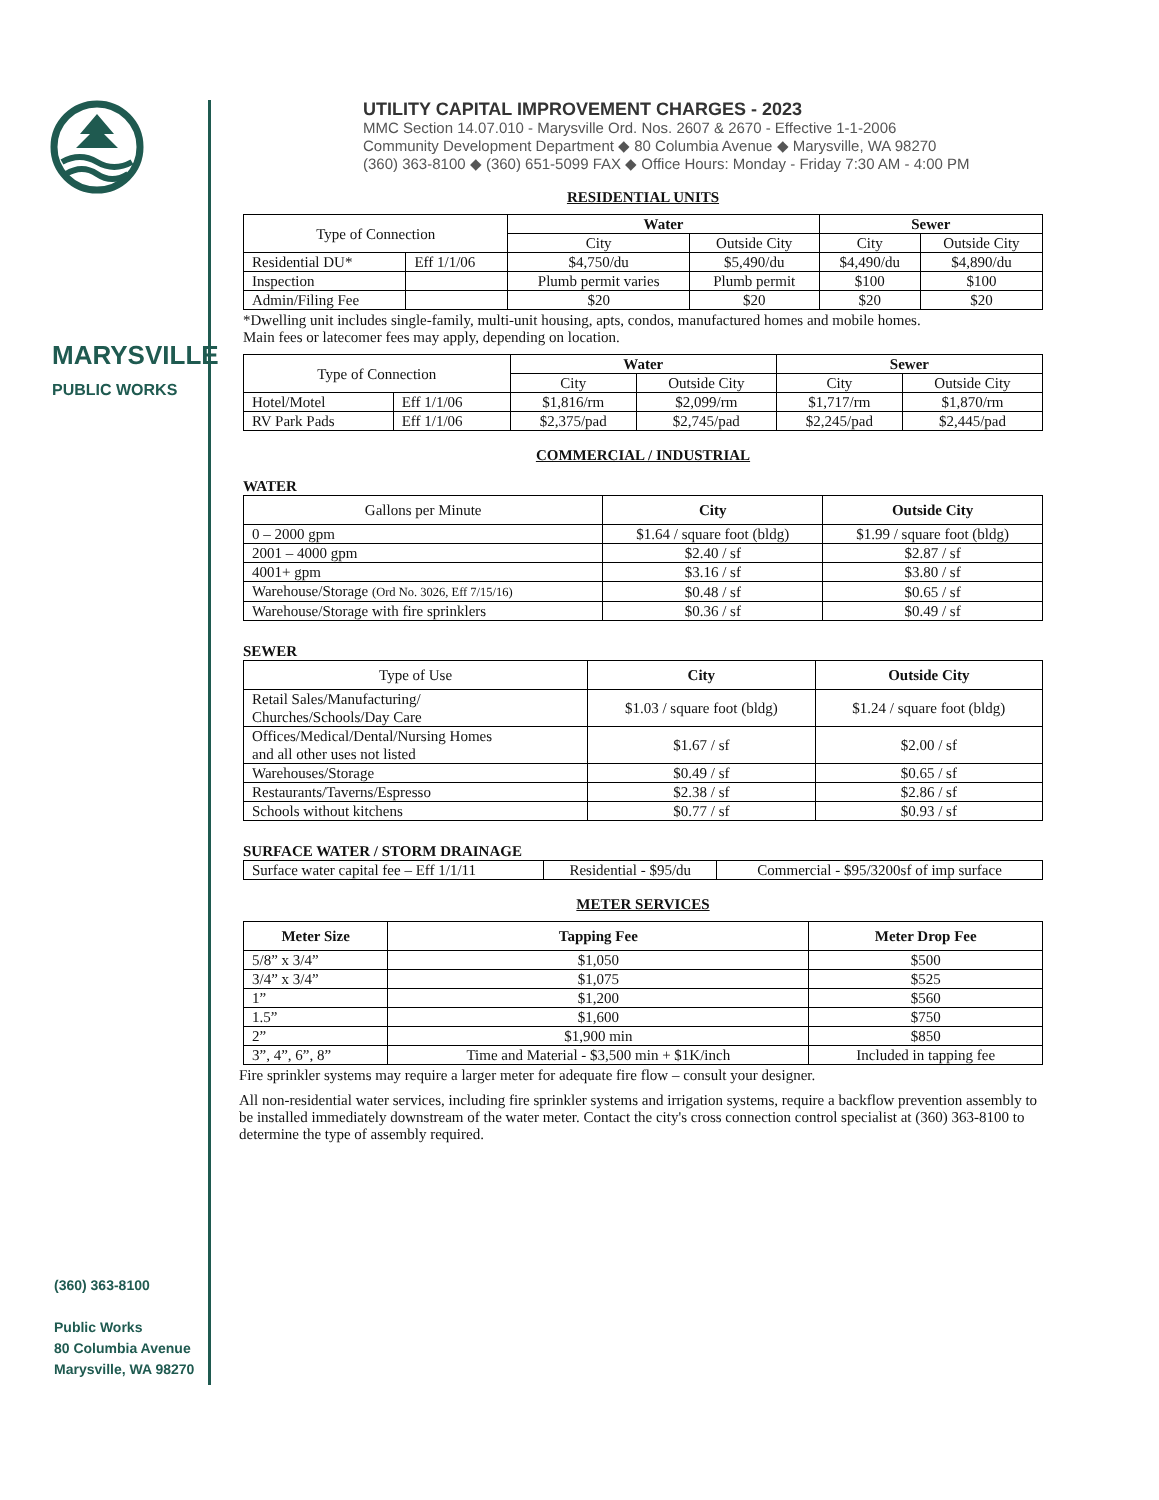MARYSVILLE
PUBLIC WORKS
(360) 363-8100
Public Works
80 Columbia Avenue
Marysville, WA 98270
UTILITY CAPITAL IMPROVEMENT CHARGES - 2023
MMC Section 14.07.010 - Marysville Ord. Nos. 2607 & 2670 - Effective 1-1-2006
Community Development Department ◆ 80 Columbia Avenue ◆ Marysville, WA 98270
(360) 363-8100 ◆ (360) 651-5099 FAX ◆ Office Hours: Monday - Friday 7:30 AM - 4:00 PM
RESIDENTIAL UNITS
| Type of Connection | | Water | | Sewer | |
| | | City | Outside City | City | Outside City |
| Residential DU* | Eff 1/1/06 | $4,750/du | $5,490/du | $4,490/du | $4,890/du |
| Inspection | | Plumb permit varies | Plumb permit | $100 | $100 |
| Admin/Filing Fee | | $20 | $20 | $20 | $20 |
*Dwelling unit includes single-family, multi-unit housing, apts, condos, manufactured homes and mobile homes.
Main fees or latecomer fees may apply, depending on location.
| Type of Connection | | Water | | Sewer | |
| | | City | Outside City | City | Outside City |
| Hotel/Motel | Eff 1/1/06 | $1,816/rm | $2,099/rm | $1,717/rm | $1,870/rm |
| RV Park Pads | Eff 1/1/06 | $2,375/pad | $2,745/pad | $2,245/pad | $2,445/pad |
COMMERCIAL / INDUSTRIAL
WATER
| Gallons per Minute | City | Outside City |
| 0 – 2000 gpm | $1.64 / square foot (bldg) | $1.99 / square foot (bldg) |
| 2001 – 4000 gpm | $2.40 / sf | $2.87 / sf |
| 4001+ gpm | $3.16 / sf | $3.80 / sf |
| Warehouse/Storage (Ord No. 3026, Eff 7/15/16) | $0.48 / sf | $0.65 / sf |
| Warehouse/Storage with fire sprinklers | $0.36 / sf | $0.49 / sf |
SEWER
| Type of Use | City | Outside City |
| Retail Sales/Manufacturing/ Churches/Schools/Day Care | $1.03 / square foot (bldg) | $1.24 / square foot (bldg) |
| Offices/Medical/Dental/Nursing Homes and all other uses not listed | $1.67 / sf | $2.00 / sf |
| Warehouses/Storage | $0.49 / sf | $0.65 / sf |
| Restaurants/Taverns/Espresso | $2.38 / sf | $2.86 / sf |
| Schools without kitchens | $0.77 / sf | $0.93 / sf |
SURFACE WATER / STORM DRAINAGE
| Surface water capital fee – Eff 1/1/11 | Residential - $95/du | Commercial - $95/3200sf of imp surface |
METER SERVICES
| Meter Size | Tapping Fee | Meter Drop Fee |
| --- | --- | --- |
| 5/8” x 3/4” | $1,050 | $500 |
| 3/4” x 3/4” | $1,075 | $525 |
| 1” | $1,200 | $560 |
| 1.5” | $1,600 | $750 |
| 2” | $1,900 min | $850 |
| 3”, 4”, 6”, 8” | Time and Material - $3,500 min + $1K/inch | Included in tapping fee |
Fire sprinkler systems may require a larger meter for adequate fire flow – consult your designer.
All non-residential water services, including fire sprinkler systems and irrigation systems, require a backflow prevention assembly to be installed immediately downstream of the water meter. Contact the city's cross connection control specialist at (360) 363-8100 to determine the type of assembly required.